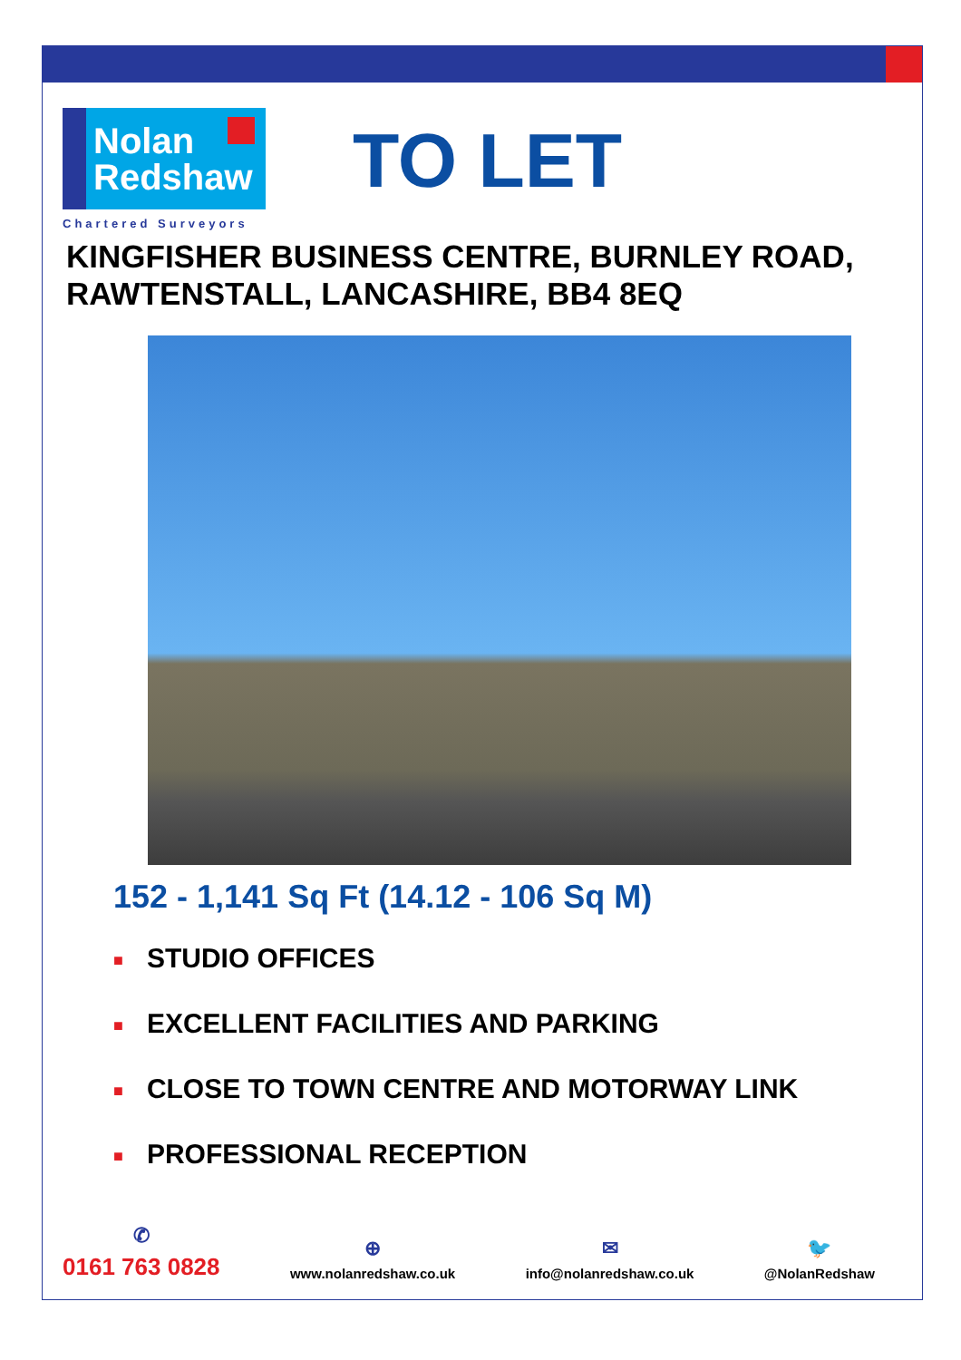Nolan
Redshaw
Chartered Surveyors
TO LET
KINGFISHER BUSINESS CENTRE, BURNLEY ROAD, RAWTENSTALL, LANCASHIRE, BB4 8EQ
152 - 1,141 Sq Ft (14.12 - 106 Sq M)
■ STUDIO OFFICES
■ EXCELLENT FACILITIES AND PARKING
■ CLOSE TO TOWN CENTRE AND MOTORWAY LINK
■ PROFESSIONAL RECEPTION
✆
0161 763 0828
⊕
www.nolanredshaw.co.uk
✉
info@nolanredshaw.co.uk
🐦
@NolanRedshaw